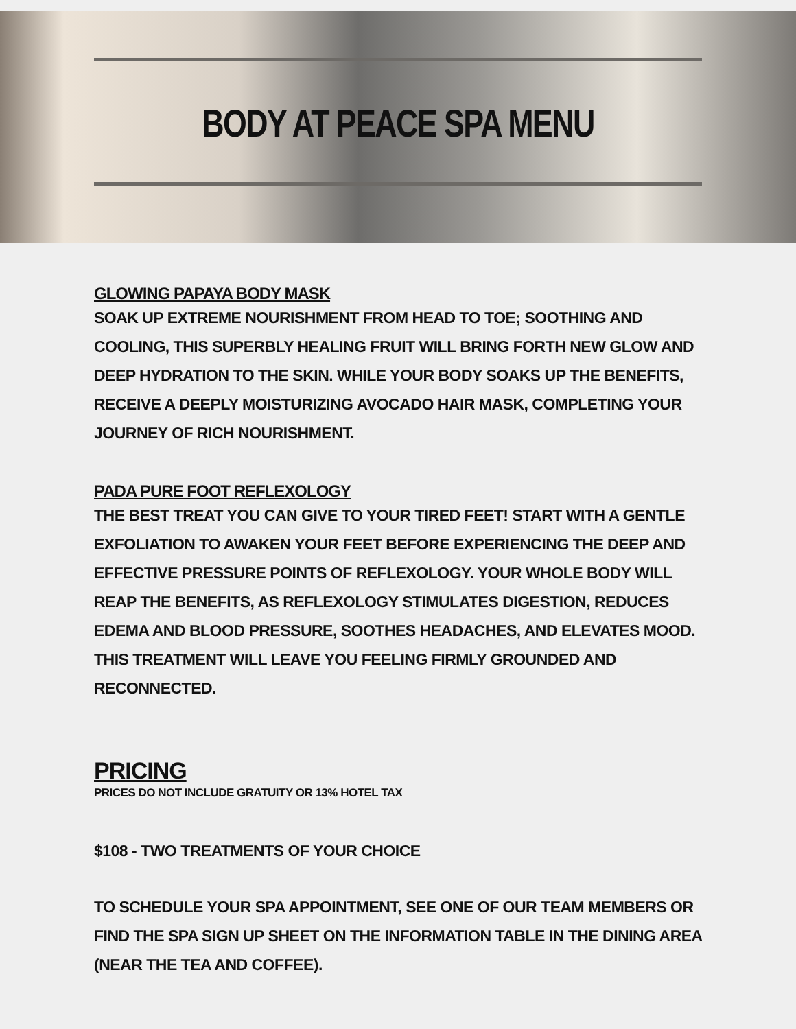BODY AT PEACE SPA MENU
GLOWING PAPAYA BODY MASK
SOAK UP EXTREME NOURISHMENT FROM HEAD TO TOE; SOOTHING AND COOLING, THIS SUPERBLY HEALING FRUIT WILL BRING FORTH NEW GLOW AND DEEP HYDRATION TO THE SKIN. WHILE YOUR BODY SOAKS UP THE BENEFITS, RECEIVE A DEEPLY MOISTURIZING AVOCADO HAIR MASK, COMPLETING YOUR JOURNEY OF RICH NOURISHMENT.
PADA PURE FOOT REFLEXOLOGY
THE BEST TREAT YOU CAN GIVE TO YOUR TIRED FEET! START WITH A GENTLE EXFOLIATION TO AWAKEN YOUR FEET BEFORE EXPERIENCING THE DEEP AND EFFECTIVE PRESSURE POINTS OF REFLEXOLOGY. YOUR WHOLE BODY WILL REAP THE BENEFITS, AS REFLEXOLOGY STIMULATES DIGESTION, REDUCES EDEMA AND BLOOD PRESSURE, SOOTHES HEADACHES, AND ELEVATES MOOD. THIS TREATMENT WILL LEAVE YOU FEELING FIRMLY GROUNDED AND RECONNECTED.
PRICING
PRICES DO NOT INCLUDE GRATUITY OR 13% HOTEL TAX
$108 - TWO TREATMENTS OF YOUR CHOICE
TO SCHEDULE YOUR SPA APPOINTMENT, SEE ONE OF OUR TEAM MEMBERS OR FIND THE SPA SIGN UP SHEET ON THE INFORMATION TABLE IN THE DINING AREA (NEAR THE TEA AND COFFEE).